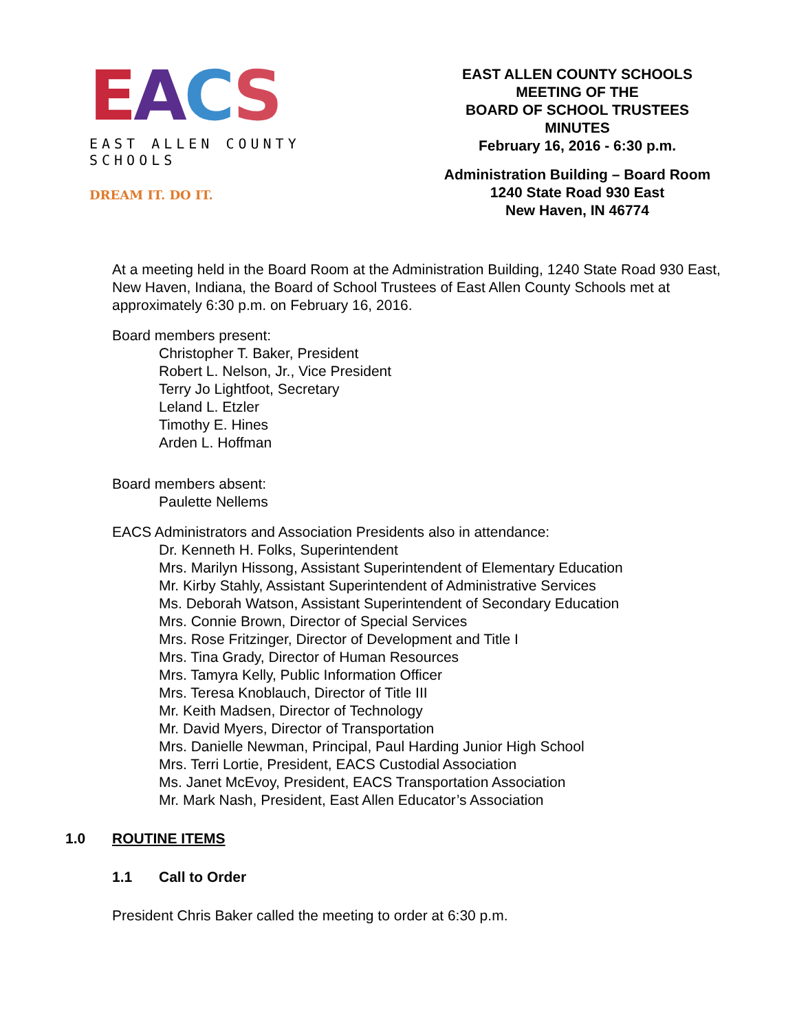EACS
EAST ALLEN COUNTY SCHOOLS
DREAM IT. DO IT.
EAST ALLEN COUNTY SCHOOLS
MEETING OF THE
BOARD OF SCHOOL TRUSTEES
MINUTES
February 16, 2016 - 6:30 p.m.
Administration Building – Board Room
1240 State Road 930 East
New Haven, IN 46774
At a meeting held in the Board Room at the Administration Building, 1240 State Road 930 East, New Haven, Indiana, the Board of School Trustees of East Allen County Schools met at approximately 6:30 p.m. on February 16, 2016.
Board members present:
Christopher T. Baker, President
Robert L. Nelson, Jr., Vice President
Terry Jo Lightfoot, Secretary
Leland L. Etzler
Timothy E. Hines
Arden L. Hoffman
Board members absent:
Paulette Nellems
EACS Administrators and Association Presidents also in attendance:
Dr. Kenneth H. Folks, Superintendent
Mrs. Marilyn Hissong, Assistant Superintendent of Elementary Education
Mr. Kirby Stahly, Assistant Superintendent of Administrative Services
Ms. Deborah Watson, Assistant Superintendent of Secondary Education
Mrs. Connie Brown, Director of Special Services
Mrs. Rose Fritzinger, Director of Development and Title I
Mrs. Tina Grady, Director of Human Resources
Mrs. Tamyra Kelly, Public Information Officer
Mrs. Teresa Knoblauch, Director of Title III
Mr. Keith Madsen, Director of Technology
Mr. David Myers, Director of Transportation
Mrs. Danielle Newman, Principal, Paul Harding Junior High School
Mrs. Terri Lortie, President, EACS Custodial Association
Ms. Janet McEvoy, President, EACS Transportation Association
Mr. Mark Nash, President, East Allen Educator’s Association
1.0 ROUTINE ITEMS
1.1 Call to Order
President Chris Baker called the meeting to order at 6:30 p.m.